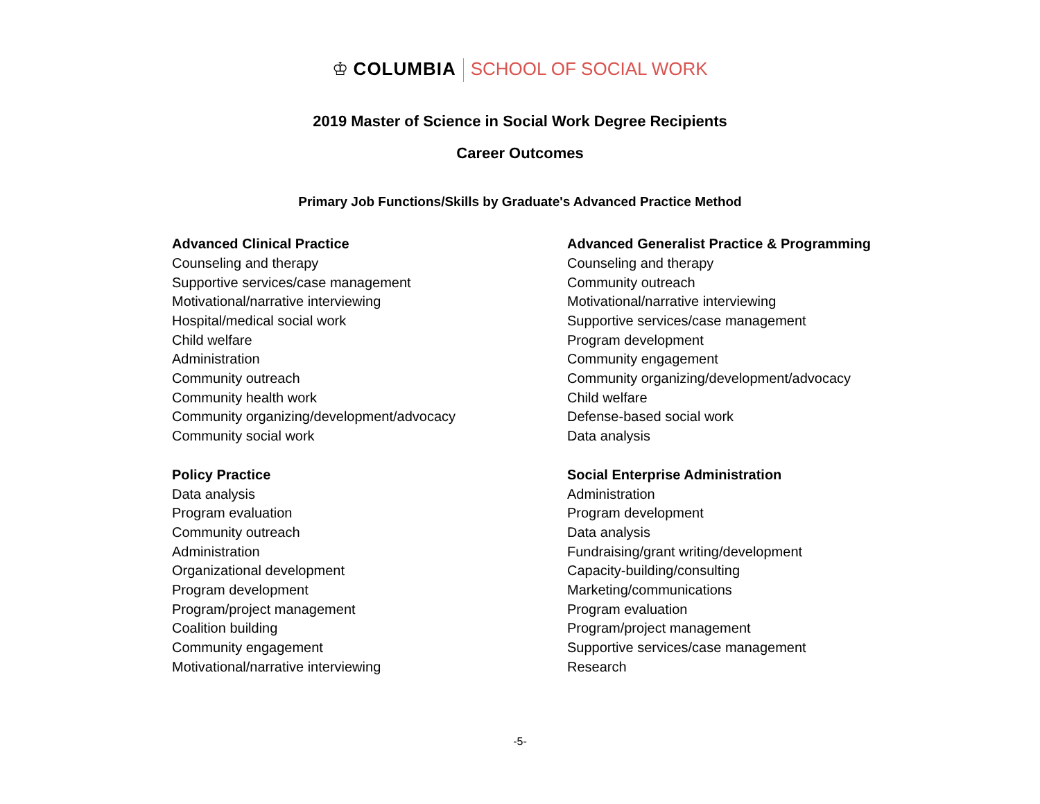♔ COLUMBIA SCHOOL OF SOCIAL WORK
2019 Master of Science in Social Work Degree Recipients
Career Outcomes
Primary Job Functions/Skills by Graduate's Advanced Practice Method
Advanced Clinical Practice
Counseling and therapy
Supportive services/case management
Motivational/narrative interviewing
Hospital/medical social work
Child welfare
Administration
Community outreach
Community health work
Community organizing/development/advocacy
Community social work
Advanced Generalist Practice & Programming
Counseling and therapy
Community outreach
Motivational/narrative interviewing
Supportive services/case management
Program development
Community engagement
Community organizing/development/advocacy
Child welfare
Defense-based social work
Data analysis
Policy Practice
Data analysis
Program evaluation
Community outreach
Administration
Organizational development
Program development
Program/project management
Coalition building
Community engagement
Motivational/narrative interviewing
Social Enterprise Administration
Administration
Program development
Data analysis
Fundraising/grant writing/development
Capacity-building/consulting
Marketing/communications
Program evaluation
Program/project management
Supportive services/case management
Research
-5-